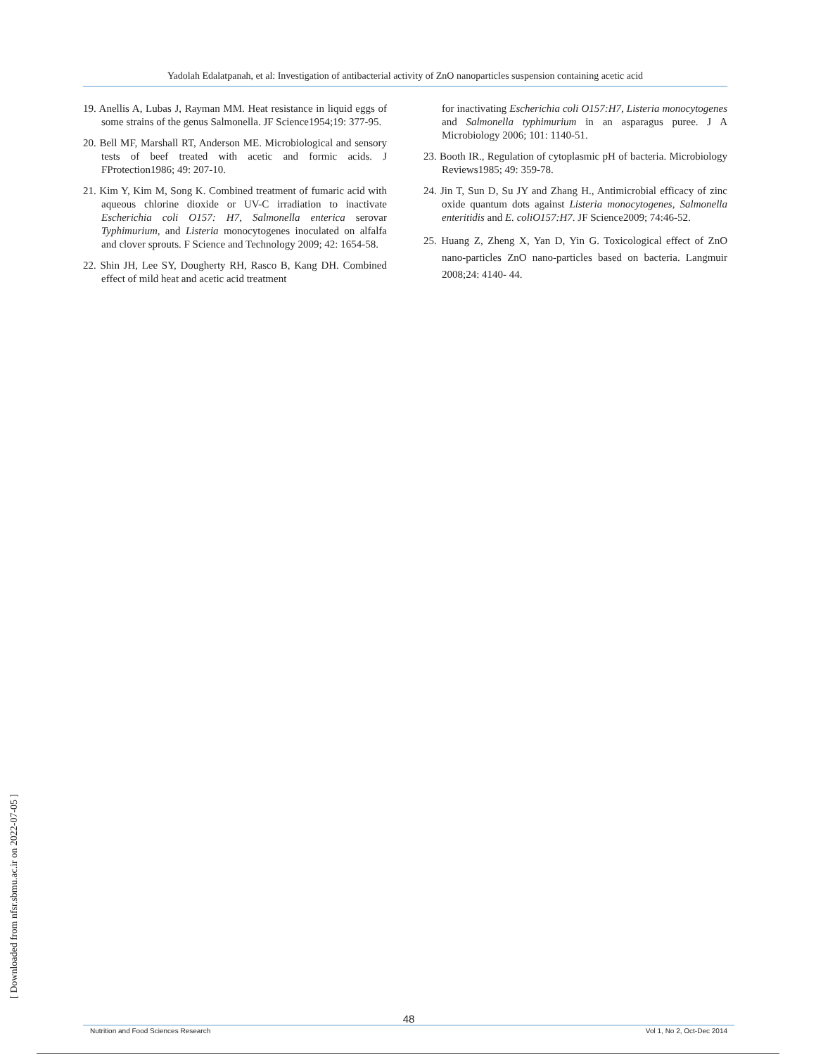Yadolah Edalatpanah, et al: Investigation of antibacterial activity of ZnO nanoparticles suspension containing acetic acid
19. Anellis A, Lubas J, Rayman MM. Heat resistance in liquid eggs of some strains of the genus Salmonella. JF Science1954;19: 377-95.
20. Bell MF, Marshall RT, Anderson ME. Microbiological and sensory tests of beef treated with acetic and formic acids. J FProtection1986; 49: 207-10.
21. Kim Y, Kim M, Song K. Combined treatment of fumaric acid with aqueous chlorine dioxide or UV-C irradiation to inactivate Escherichia coli O157: H7, Salmonella enterica serovar Typhimurium, and Listeria monocytogenes inoculated on alfalfa and clover sprouts. F Science and Technology 2009; 42: 1654-58.
22. Shin JH, Lee SY, Dougherty RH, Rasco B, Kang DH. Combined effect of mild heat and acetic acid treatment
for inactivating Escherichia coli O157:H7, Listeria monocytogenes and Salmonella typhimurium in an asparagus puree. J A Microbiology 2006; 101: 1140-51.
23. Booth IR., Regulation of cytoplasmic pH of bacteria. Microbiology Reviews1985; 49: 359-78.
24. Jin T, Sun D, Su JY and Zhang H., Antimicrobial efficacy of zinc oxide quantum dots against Listeria monocytogenes, Salmonella enteritidis and E. coliO157:H7. JF Science2009; 74:46-52.
25. Huang Z, Zheng X, Yan D, Yin G. Toxicological effect of ZnO nano-particles ZnO nano-particles based on bacteria. Langmuir 2008;24: 4140- 44.
[ Downloaded from nfsr.sbmu.ac.ir on 2022-07-05 ]
48
Nutrition and Food Sciences Research Vol 1, No 2, Oct-Dec 2014